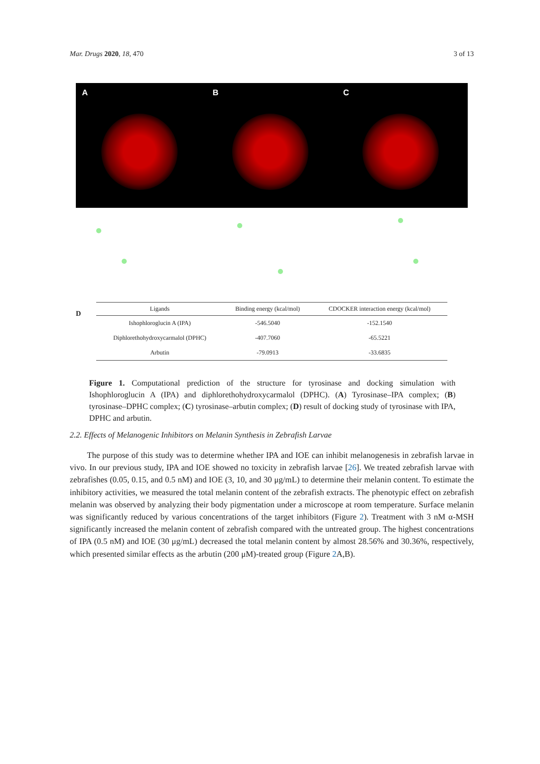Mar. Drugs 2020, 18, 470 3 of 13
A B C
D
| Ligands | Binding energy (kcal/mol) | CDOCKER interaction energy (kcal/mol) |
| --- | --- | --- |
| Ishophloroglucin A (IPA) | -546.5040 | -152.1540 |
| Diphlorethohydroxycarmalol (DPHC) | -407.7060 | -65.5221 |
| Arbutin | -79.0913 | -33.6835 |
Figure 1. Computational prediction of the structure for tyrosinase and docking simulation with Ishophloroglucin A (IPA) and diphlorethohydroxycarmalol (DPHC). (A) Tyrosinase–IPA complex; (B) tyrosinase–DPHC complex; (C) tyrosinase–arbutin complex; (D) result of docking study of tyrosinase with IPA, DPHC and arbutin.
2.2. Effects of Melanogenic Inhibitors on Melanin Synthesis in Zebrafish Larvae
The purpose of this study was to determine whether IPA and IOE can inhibit melanogenesis in zebrafish larvae in vivo. In our previous study, IPA and IOE showed no toxicity in zebrafish larvae [26]. We treated zebrafish larvae with zebrafishes (0.05, 0.15, and 0.5 nM) and IOE (3, 10, and 30 μg/mL) to determine their melanin content. To estimate the inhibitory activities, we measured the total melanin content of the zebrafish extracts. The phenotypic effect on zebrafish melanin was observed by analyzing their body pigmentation under a microscope at room temperature. Surface melanin was significantly reduced by various concentrations of the target inhibitors (Figure 2). Treatment with 3 nM α-MSH significantly increased the melanin content of zebrafish compared with the untreated group. The highest concentrations of IPA (0.5 nM) and IOE (30 μg/mL) decreased the total melanin content by almost 28.56% and 30.36%, respectively, which presented similar effects as the arbutin (200 μM)-treated group (Figure 2 A,B).